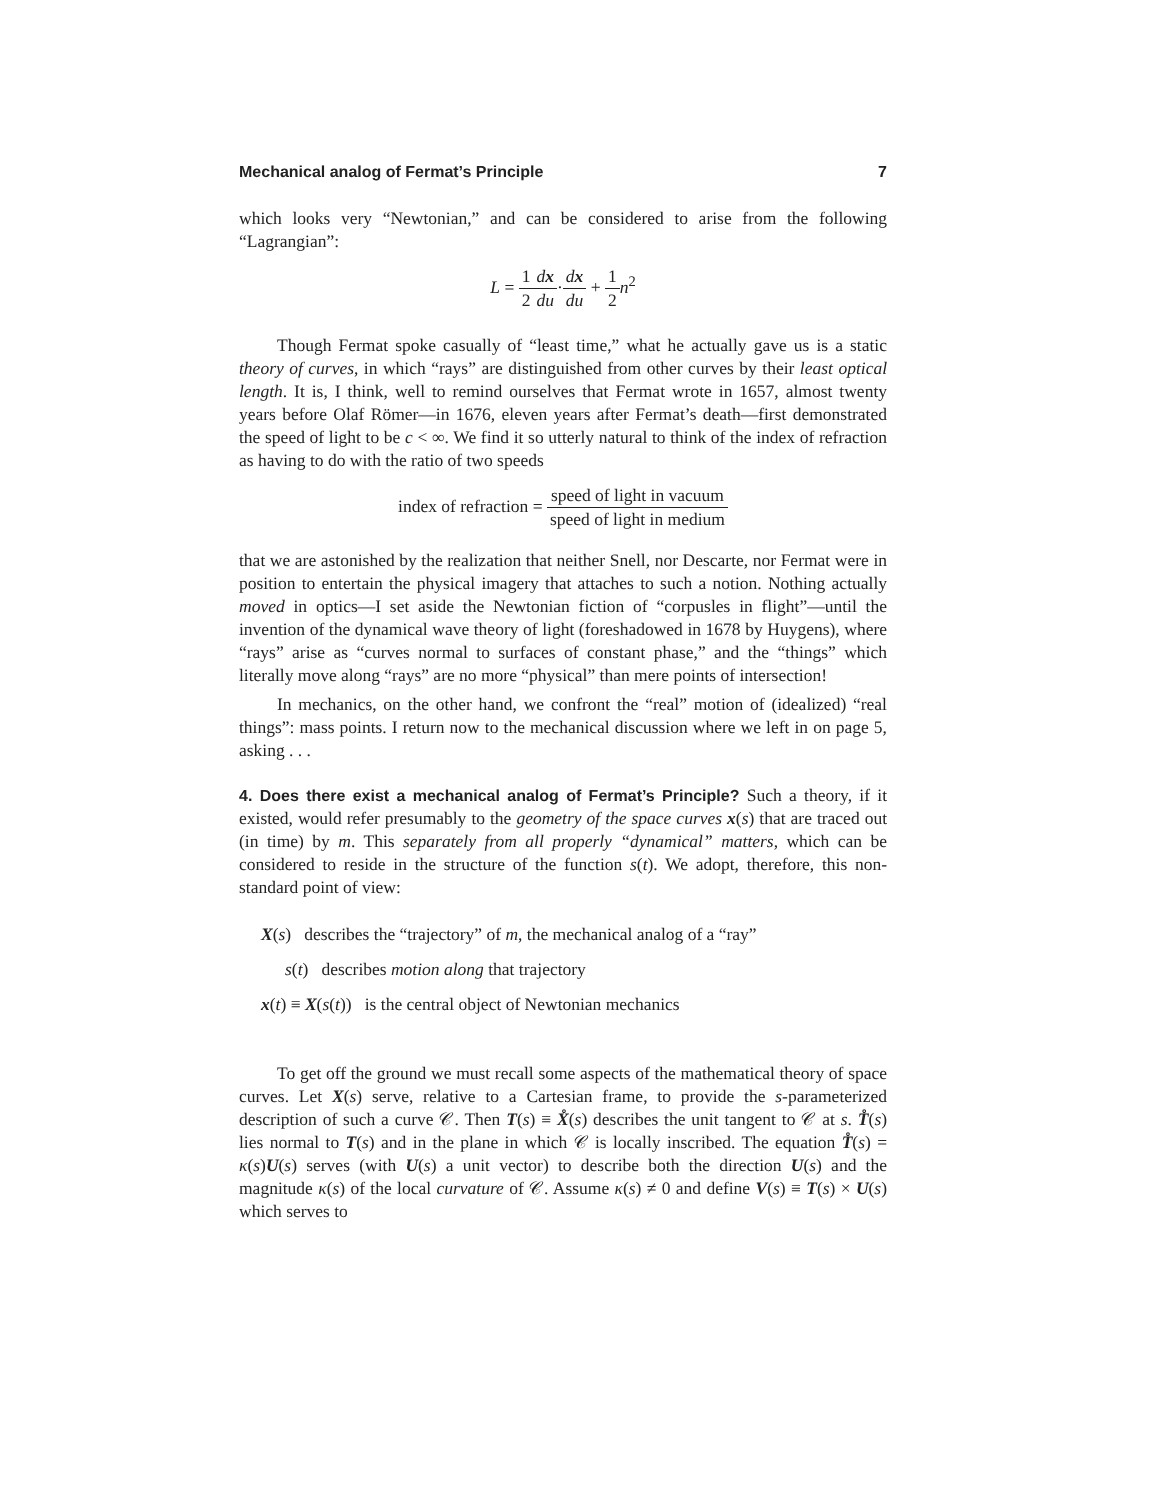Mechanical analog of Fermat’s Principle 7
which looks very “Newtonian,” and can be considered to arise from the following “Lagrangian”:
L = 1 2 dx du·dx du + 1 2 n<sup>2</sup>
Though Fermat spoke casually of “least time,” what he actually gave us is a static theory of curves, in which “rays” are distinguished from other curves by their least optical length. It is, I think, well to remind ourselves that Fermat wrote in 1657, almost twenty years before Olaf Römer—in 1676, eleven years after Fermat’s death—first demonstrated the speed of light to be c < ∞. We find it so utterly natural to think of the index of refraction as having to do with the ratio of two speeds
index of refraction = speed of light in vacuum speed of light in medium
that we are astonished by the realization that neither Snell, nor Descarte, nor Fermat were in position to entertain the physical imagery that attaches to such a notion. Nothing actually moved in optics—I set aside the Newtonian fiction of “corpusles in flight”—until the invention of the dynamical wave theory of light (foreshadowed in 1678 by Huygens), where “rays” arise as “curves normal to surfaces of constant phase,” and the “things” which literally move along “rays” are no more “physical” than mere points of intersection!
In mechanics, on the other hand, we confront the “real” motion of (idealized) “real things”: mass points. I return now to the mechanical discussion where we left in on page 5, asking . . .
4. Does there exist a mechanical analog of Fermat’s Principle? Such a theory, if it existed, would refer presumably to the geometry of the space curves x(s) that are traced out (in time) by m. This separately from all properly “dynamical” matters, which can be considered to reside in the structure of the function s(t). We adopt, therefore, this non-standard point of view:
X(s) describes the “trajectory” of m, the mechanical analog of a “ray”
s(t) describes motion along that trajectory
x(t) ≡ X(s(t)) is the central object of Newtonian mechanics
To get off the ground we must recall some aspects of the mathematical theory of space curves. Let X(s) serve, relative to a Cartesian frame, to provide the s-parameterized description of such a curve 𝒞. Then T(s) ≡ X̊(s) describes the unit tangent to 𝒞 at s. T̊(s) lies normal to T(s) and in the plane in which 𝒞 is locally inscribed. The equation T̊(s) = κ(s)U(s) serves (with U(s) a unit vector) to describe both the direction U(s) and the magnitude κ(s) of the local curvature of 𝒞. Assume κ(s) ≠ 0 and define V(s) ≡ T(s) × U(s) which serves to